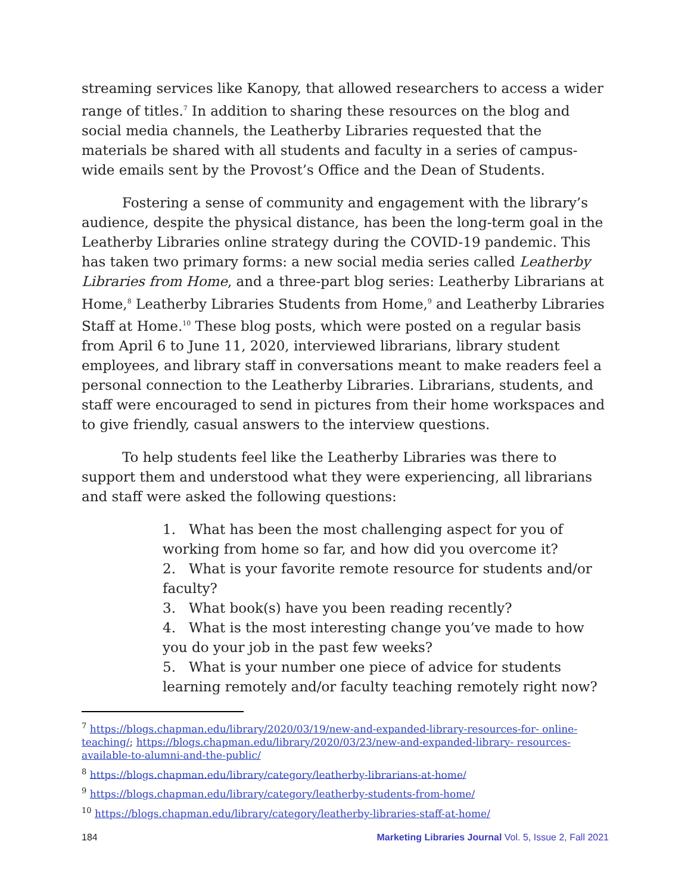streaming services like Kanopy, that allowed researchers to access a wider range of titles.<sup>7</sup> In addition to sharing these resources on the blog and social media channels, the Leatherby Libraries requested that the materials be shared with all students and faculty in a series of campus-wide emails sent by the Provost’s Office and the Dean of Students.
Fostering a sense of community and engagement with the library’s audience, despite the physical distance, has been the long-term goal in the Leatherby Libraries online strategy during the COVID-19 pandemic. This has taken two primary forms: a new social media series called Leatherby Libraries from Home, and a three-part blog series: Leatherby Librarians at Home,<sup>8</sup> Leatherby Libraries Students from Home,<sup>9</sup> and Leatherby Libraries Staff at Home.<sup>10</sup> These blog posts, which were posted on a regular basis from April 6 to June 11, 2020, interviewed librarians, library student employees, and library staff in conversations meant to make readers feel a personal connection to the Leatherby Libraries. Librarians, students, and staff were encouraged to send in pictures from their home workspaces and to give friendly, casual answers to the interview questions.
To help students feel like the Leatherby Libraries was there to support them and understood what they were experiencing, all librarians and staff were asked the following questions:
1. What has been the most challenging aspect for you of working from home so far, and how did you overcome it?
2. What is your favorite remote resource for students and/or faculty?
3. What book(s) have you been reading recently?
4. What is the most interesting change you’ve made to how you do your job in the past few weeks?
5. What is your number one piece of advice for students learning remotely and/or faculty teaching remotely right now?
<sup>7</sup> https://blogs.chapman.edu/library/2020/03/19/new-and-expanded-library-resources-for- online-teaching/; https://blogs.chapman.edu/library/2020/03/23/new-and-expanded-library- resources-available-to-alumni-and-the-public/
<sup>8</sup> https://blogs.chapman.edu/library/category/leatherby-librarians-at-home/
<sup>9</sup> https://blogs.chapman.edu/library/category/leatherby-students-from-home/
<sup>10</sup> https://blogs.chapman.edu/library/category/leatherby-libraries-staff-at-home/
184 Marketing Libraries Journal Vol. 5, Issue 2, Fall 2021